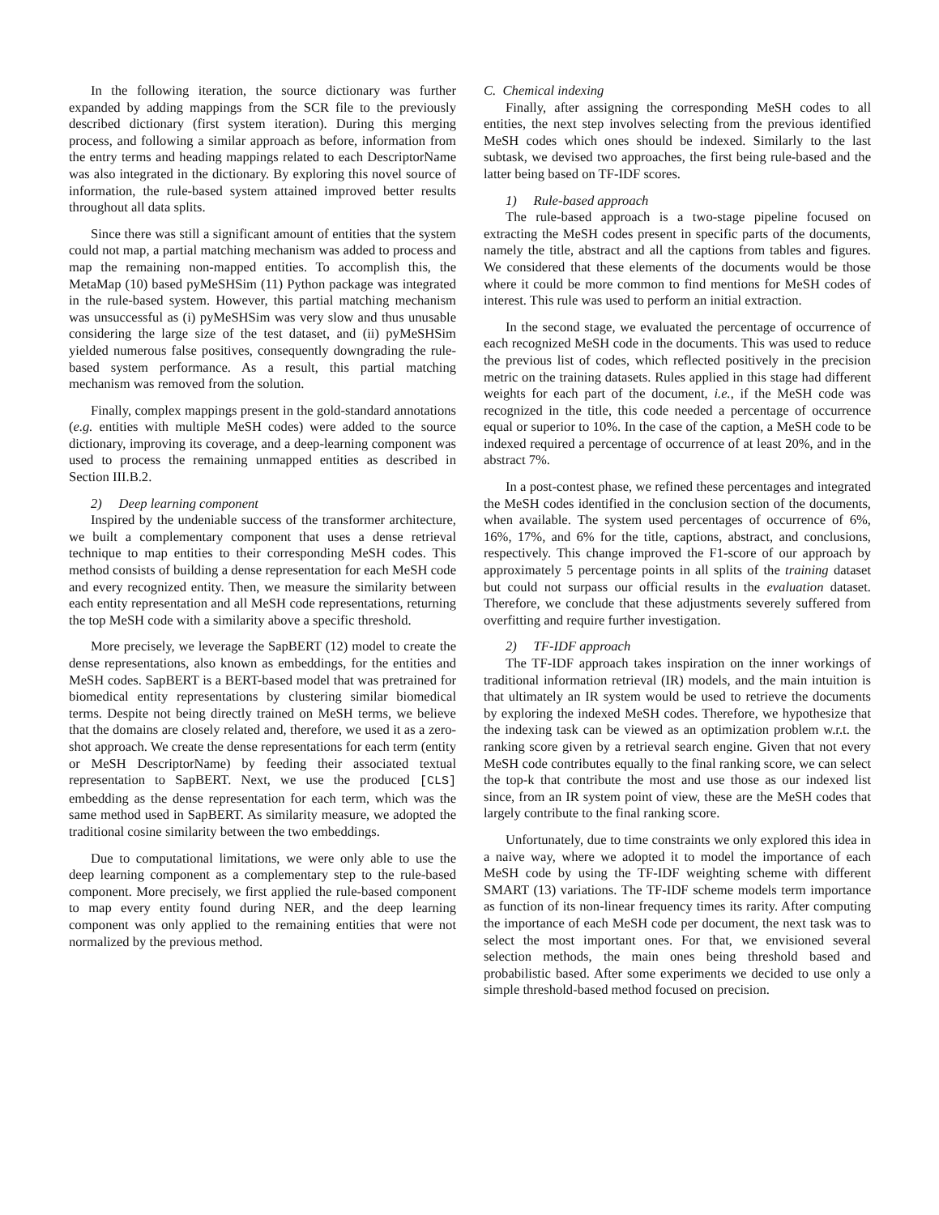In the following iteration, the source dictionary was further expanded by adding mappings from the SCR file to the previously described dictionary (first system iteration). During this merging process, and following a similar approach as before, information from the entry terms and heading mappings related to each DescriptorName was also integrated in the dictionary. By exploring this novel source of information, the rule-based system attained improved better results throughout all data splits.
Since there was still a significant amount of entities that the system could not map, a partial matching mechanism was added to process and map the remaining non-mapped entities. To accomplish this, the MetaMap (10) based pyMeSHSim (11) Python package was integrated in the rule-based system. However, this partial matching mechanism was unsuccessful as (i) pyMeSHSim was very slow and thus unusable considering the large size of the test dataset, and (ii) pyMeSHSim yielded numerous false positives, consequently downgrading the rule-based system performance. As a result, this partial matching mechanism was removed from the solution.
Finally, complex mappings present in the gold-standard annotations (e.g. entities with multiple MeSH codes) were added to the source dictionary, improving its coverage, and a deep-learning component was used to process the remaining unmapped entities as described in Section III.B.2.
2) Deep learning component
Inspired by the undeniable success of the transformer architecture, we built a complementary component that uses a dense retrieval technique to map entities to their corresponding MeSH codes. This method consists of building a dense representation for each MeSH code and every recognized entity. Then, we measure the similarity between each entity representation and all MeSH code representations, returning the top MeSH code with a similarity above a specific threshold.
More precisely, we leverage the SapBERT (12) model to create the dense representations, also known as embeddings, for the entities and MeSH codes. SapBERT is a BERT-based model that was pretrained for biomedical entity representations by clustering similar biomedical terms. Despite not being directly trained on MeSH terms, we believe that the domains are closely related and, therefore, we used it as a zero-shot approach. We create the dense representations for each term (entity or MeSH DescriptorName) by feeding their associated textual representation to SapBERT. Next, we use the produced [CLS] embedding as the dense representation for each term, which was the same method used in SapBERT. As similarity measure, we adopted the traditional cosine similarity between the two embeddings.
Due to computational limitations, we were only able to use the deep learning component as a complementary step to the rule-based component. More precisely, we first applied the rule-based component to map every entity found during NER, and the deep learning component was only applied to the remaining entities that were not normalized by the previous method.
C. Chemical indexing
Finally, after assigning the corresponding MeSH codes to all entities, the next step involves selecting from the previous identified MeSH codes which ones should be indexed. Similarly to the last subtask, we devised two approaches, the first being rule-based and the latter being based on TF-IDF scores.
1) Rule-based approach
The rule-based approach is a two-stage pipeline focused on extracting the MeSH codes present in specific parts of the documents, namely the title, abstract and all the captions from tables and figures. We considered that these elements of the documents would be those where it could be more common to find mentions for MeSH codes of interest. This rule was used to perform an initial extraction.
In the second stage, we evaluated the percentage of occurrence of each recognized MeSH code in the documents. This was used to reduce the previous list of codes, which reflected positively in the precision metric on the training datasets. Rules applied in this stage had different weights for each part of the document, i.e., if the MeSH code was recognized in the title, this code needed a percentage of occurrence equal or superior to 10%. In the case of the caption, a MeSH code to be indexed required a percentage of occurrence of at least 20%, and in the abstract 7%.
In a post-contest phase, we refined these percentages and integrated the MeSH codes identified in the conclusion section of the documents, when available. The system used percentages of occurrence of 6%, 16%, 17%, and 6% for the title, captions, abstract, and conclusions, respectively. This change improved the F1-score of our approach by approximately 5 percentage points in all splits of the training dataset but could not surpass our official results in the evaluation dataset. Therefore, we conclude that these adjustments severely suffered from overfitting and require further investigation.
2) TF-IDF approach
The TF-IDF approach takes inspiration on the inner workings of traditional information retrieval (IR) models, and the main intuition is that ultimately an IR system would be used to retrieve the documents by exploring the indexed MeSH codes. Therefore, we hypothesize that the indexing task can be viewed as an optimization problem w.r.t. the ranking score given by a retrieval search engine. Given that not every MeSH code contributes equally to the final ranking score, we can select the top-k that contribute the most and use those as our indexed list since, from an IR system point of view, these are the MeSH codes that largely contribute to the final ranking score.
Unfortunately, due to time constraints we only explored this idea in a naive way, where we adopted it to model the importance of each MeSH code by using the TF-IDF weighting scheme with different SMART (13) variations. The TF-IDF scheme models term importance as function of its non-linear frequency times its rarity. After computing the importance of each MeSH code per document, the next task was to select the most important ones. For that, we envisioned several selection methods, the main ones being threshold based and probabilistic based. After some experiments we decided to use only a simple threshold-based method focused on precision.